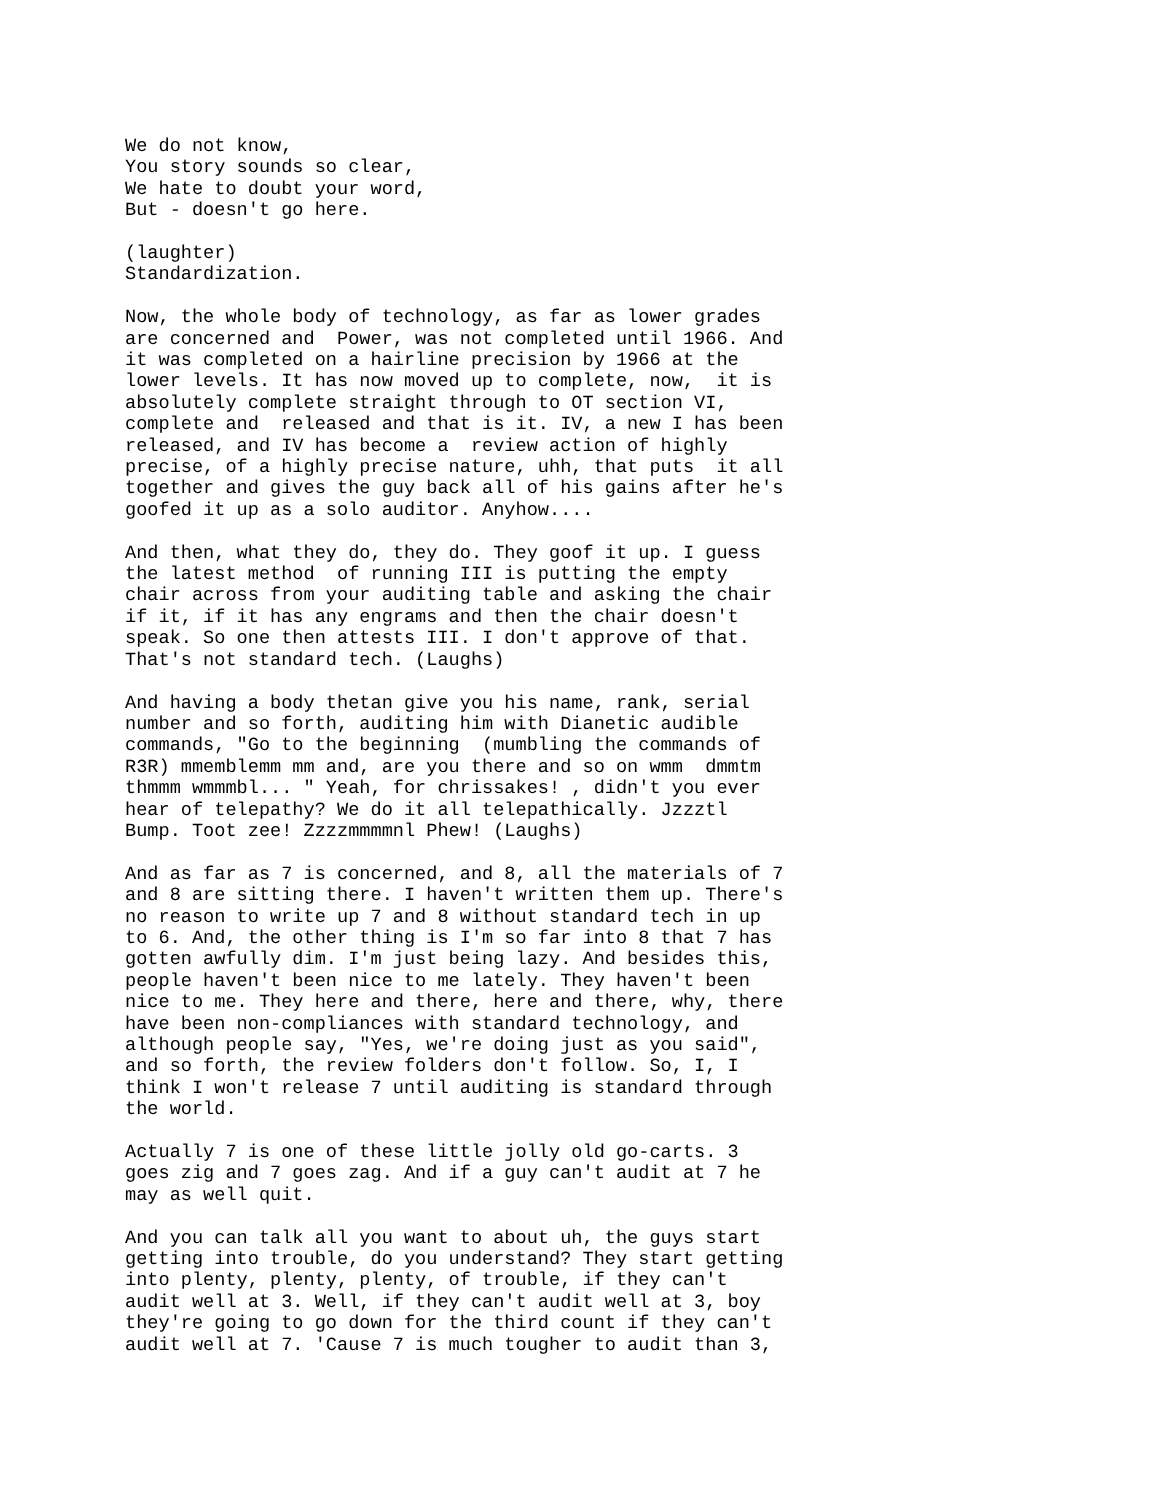We do not know,
You story sounds so clear,
We hate to doubt your word,
But - doesn't go here.
(laughter)
Standardization.
Now, the whole body of technology, as far as lower grades
are concerned and  Power, was not completed until 1966. And
it was completed on a hairline precision by 1966 at the
lower levels. It has now moved up to complete, now,  it is
absolutely complete straight through to OT section VI,
complete and  released and that is it. IV, a new I has been
released, and IV has become a  review action of highly
precise, of a highly precise nature, uhh, that puts  it all
together and gives the guy back all of his gains after he's
goofed it up as a solo auditor. Anyhow....
And then, what they do, they do. They goof it up. I guess
the latest method  of running III is putting the empty
chair across from your auditing table and asking the chair
if it, if it has any engrams and then the chair doesn't
speak. So one then attests III. I don't approve of that.
That's not standard tech. (Laughs)
And having a body thetan give you his name, rank, serial
number and so forth, auditing him with Dianetic audible
commands, "Go to the beginning  (mumbling the commands of
R3R) mmemblemm mm and, are you there and so on wmm  dmmtm
thmmm wmmmbl... " Yeah, for chrissakes! , didn't you ever
hear of telepathy? We do it all telepathically. Jzzztl
Bump. Toot zee! Zzzzmmmmnl Phew! (Laughs)
And as far as 7 is concerned, and 8, all the materials of 7
and 8 are sitting there. I haven't written them up. There's
no reason to write up 7 and 8 without standard tech in up
to 6. And, the other thing is I'm so far into 8 that 7 has
gotten awfully dim. I'm just being lazy. And besides this,
people haven't been nice to me lately. They haven't been
nice to me. They here and there, here and there, why, there
have been non-compliances with standard technology, and
although people say, "Yes, we're doing just as you said",
and so forth, the review folders don't follow. So, I, I
think I won't release 7 until auditing is standard through
the world.
Actually 7 is one of these little jolly old go-carts. 3
goes zig and 7 goes zag. And if a guy can't audit at 7 he
may as well quit.
And you can talk all you want to about uh, the guys start
getting into trouble, do you understand? They start getting
into plenty, plenty, plenty, of trouble, if they can't
audit well at 3. Well, if they can't audit well at 3, boy
they're going to go down for the third count if they can't
audit well at 7. 'Cause 7 is much tougher to audit than 3,